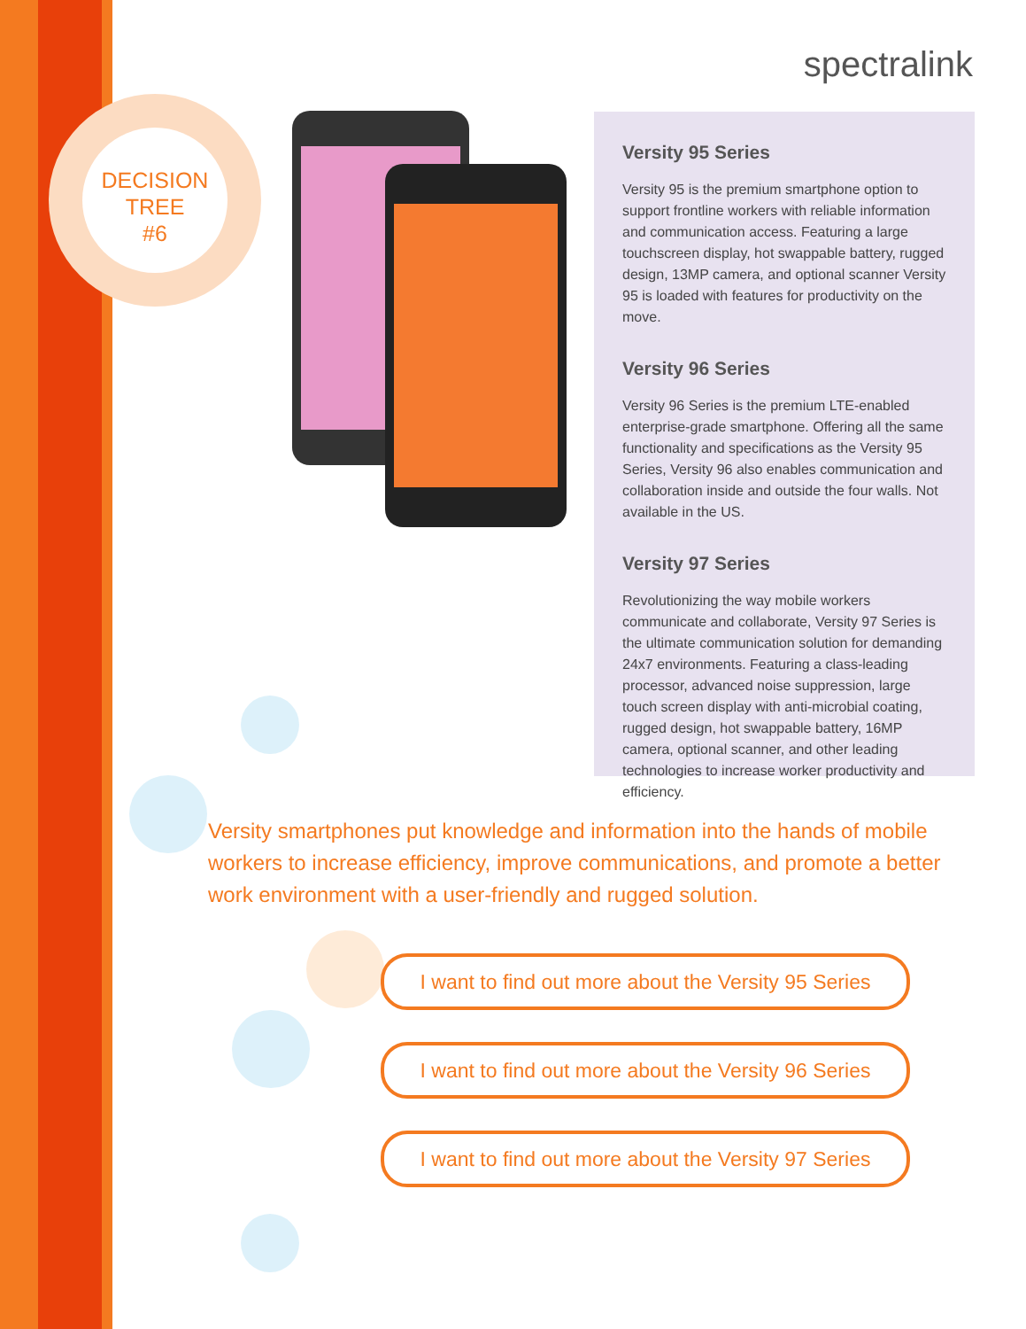DECISION
TREE
#6
spectralink
Versity 95 Series
Versity 95 is the premium smartphone option to support frontline workers with reliable information and communication access. Featuring a large touchscreen display, hot swappable battery, rugged design, 13MP camera, and optional scanner Versity 95 is loaded with features for productivity on the move.
Versity 96 Series
Versity 96 Series is the premium LTE-enabled enterprise-grade smartphone. Offering all the same functionality and specifications as the Versity 95 Series, Versity 96 also enables communication and collaboration inside and outside the four walls. Not available in the US.
Versity 97 Series
Revolutionizing the way mobile workers communicate and collaborate, Versity 97 Series is the ultimate communication solution for demanding 24x7 environments. Featuring a class-leading processor, advanced noise suppression, large touch screen display with anti-microbial coating, rugged design, hot swappable battery, 16MP camera, optional scanner, and other leading technologies to increase worker productivity and efficiency.
Versity smartphones put knowledge and information into the hands of mobile workers to increase efficiency, improve communications, and promote a better work environment with a user-friendly and rugged solution.
I want to find out more about the Versity 95 Series
I want to find out more about the Versity 96 Series
I want to find out more about the Versity 97 Series